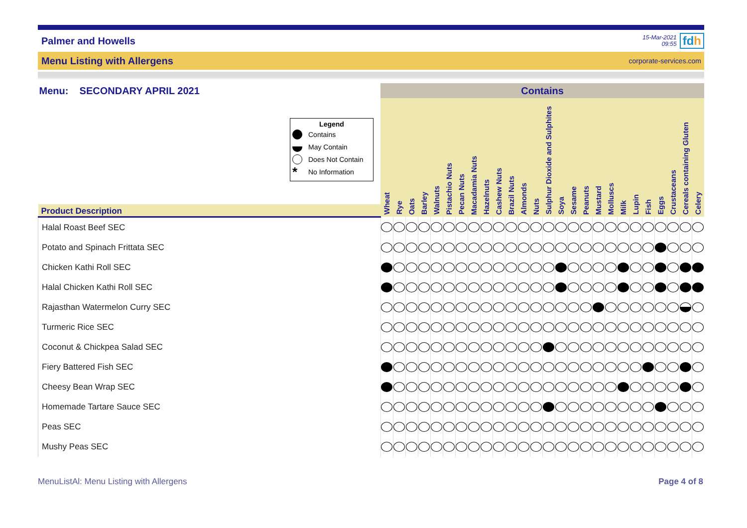Palmer and Howells 15-Mar-2021
09:55 fdh
Menu Listing with Allergens corporate-services.com
| Menu: SECONDARY APRIL 2021 | Contains | | | | | | | | | | | | | | | | | | | | | | | | | |
| --- | --- | --- | --- | --- | --- | --- | --- | --- | --- | --- | --- | --- | --- | --- | --- | --- | --- | --- | --- | --- | --- | --- | --- | --- | --- | --- |
| Legend Contains May Contain Does Not Contain * No Information | Wheat | Rye | Oats | Barley | Walnuts | Pistachio Nuts | Pecan Nuts | Macadamia Nuts | Hazelnuts | Cashew Nuts | Brazil Nuts | Almonds | Nuts | Sulphur Dioxide and Sulphites | Soya | Sesame | Peanuts | Mustard | Molluscs | Milk | Lupin | Fish | Eggs | Crustaceans | Cereals containing Gluten | Celery |
| Product Description | | | | | | | | | | | | | | | | | | | | | | | | | | |
| Halal Roast Beef SEC | | | | | | | | | | | | | | | | | | | | | | | | | | |
| Potato and Spinach Frittata SEC | | | | | | | | | | | | | | | | | | | | | | | | | | |
| Chicken Kathi Roll SEC | | | | | | | | | | | | | | | | | | | | | | | | | | |
| Halal Chicken Kathi Roll SEC | | | | | | | | | | | | | | | | | | | | | | | | | | |
| Rajasthan Watermelon Curry SEC | | | | | | | | | | | | | | | | | | | | | | | | | | |
| Turmeric Rice SEC | | | | | | | | | | | | | | | | | | | | | | | | | | |
| Coconut & Chickpea Salad SEC | | | | | | | | | | | | | | | | | | | | | | | | | | |
| Fiery Battered Fish SEC | | | | | | | | | | | | | | | | | | | | | | | | | | |
| Cheesy Bean Wrap SEC | | | | | | | | | | | | | | | | | | | | | | | | | | |
| Homemade Tartare Sauce SEC | | | | | | | | | | | | | | | | | | | | | | | | | | |
| Peas SEC | | | | | | | | | | | | | | | | | | | | | | | | | | |
| Mushy Peas SEC | | | | | | | | | | | | | | | | | | | | | | | | | | |
MenuListAl: Menu Listing with Allergens Page 4 of 8